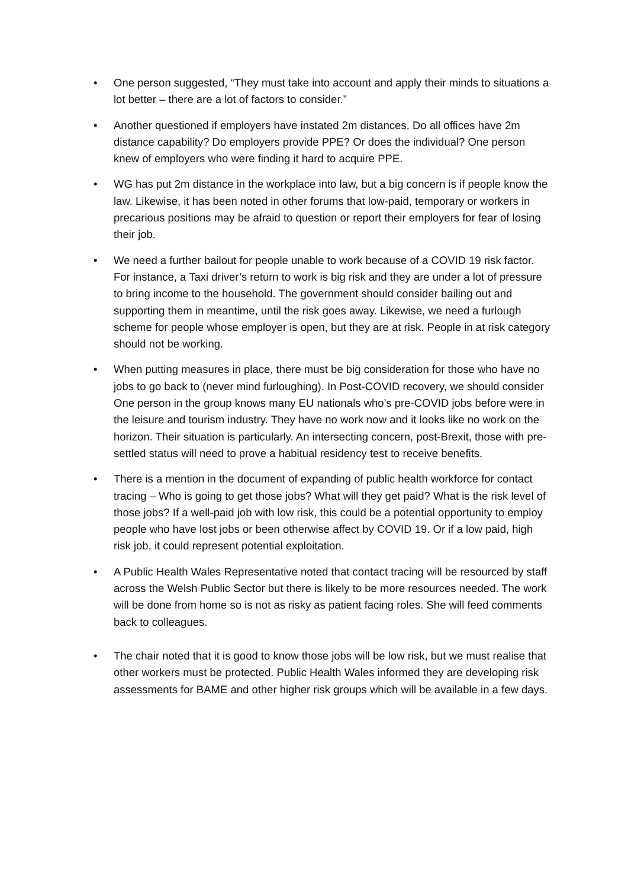• One person suggested, “They must take into account and apply their minds to situations a lot better – there are a lot of factors to consider.”
• Another questioned if employers have instated 2m distances. Do all offices have 2m distance capability? Do employers provide PPE? Or does the individual? One person knew of employers who were finding it hard to acquire PPE.
• WG has put 2m distance in the workplace into law, but a big concern is if people know the law. Likewise, it has been noted in other forums that low-paid, temporary or workers in precarious positions may be afraid to question or report their employers for fear of losing their job.
• We need a further bailout for people unable to work because of a COVID 19 risk factor. For instance, a Taxi driver’s return to work is big risk and they are under a lot of pressure to bring income to the household. The government should consider bailing out and supporting them in meantime, until the risk goes away. Likewise, we need a furlough scheme for people whose employer is open, but they are at risk. People in at risk category should not be working.
• When putting measures in place, there must be big consideration for those who have no jobs to go back to (never mind furloughing). In Post-COVID recovery, we should consider One person in the group knows many EU nationals who’s pre-COVID jobs before were in the leisure and tourism industry. They have no work now and it looks like no work on the horizon. Their situation is particularly. An intersecting concern, post-Brexit, those with pre-settled status will need to prove a habitual residency test to receive benefits.
• There is a mention in the document of expanding of public health workforce for contact tracing – Who is going to get those jobs? What will they get paid? What is the risk level of those jobs? If a well-paid job with low risk, this could be a potential opportunity to employ people who have lost jobs or been otherwise affect by COVID 19. Or if a low paid, high risk job, it could represent potential exploitation.
• A Public Health Wales Representative noted that contact tracing will be resourced by staff across the Welsh Public Sector but there is likely to be more resources needed. The work will be done from home so is not as risky as patient facing roles. She will feed comments back to colleagues.
• The chair noted that it is good to know those jobs will be low risk, but we must realise that other workers must be protected. Public Health Wales informed they are developing risk assessments for BAME and other higher risk groups which will be available in a few days.